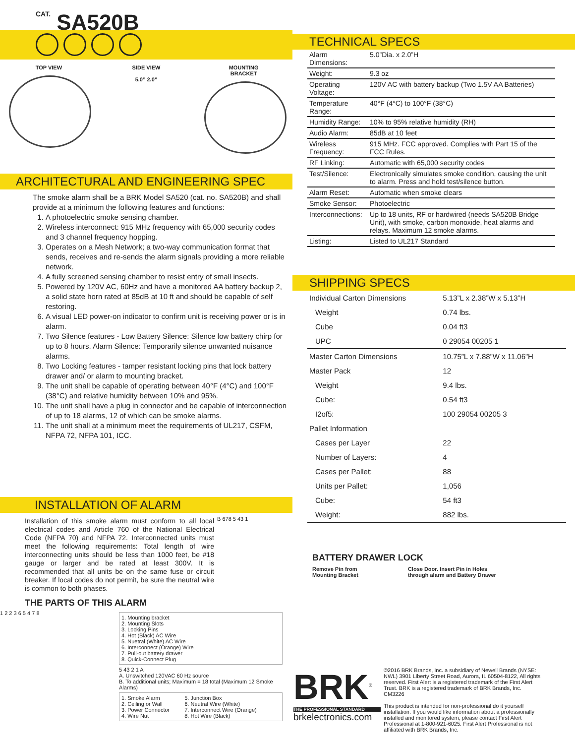CAT. SA520B
TOP VIEW SIDE VIEW
5.0” 2.0”
MOUNTING
BRACKET
ARCHITECTURAL AND ENGINEERING SPEC
The smoke alarm shall be a BRK Model SA520 (cat. no. SA520B) and shall provide at a minimum the following features and functions:
1. A photoelectric smoke sensing chamber.
2. Wireless interconnect: 915 MHz frequency with 65,000 security codes and 3 channel frequency hopping.
3. Operates on a Mesh Network; a two-way communication format that sends, receives and re-sends the alarm signals providing a more reliable network.
4. A fully screened sensing chamber to resist entry of small insects.
5. Powered by 120V AC, 60Hz and have a monitored AA battery backup 2, a solid state horn rated at 85dB at 10 ft and should be capable of self restoring.
6. A visual LED power-on indicator to confirm unit is receiving power or is in alarm.
7. Two Silence features - Low Battery Silence: Silence low battery chirp for up to 8 hours. Alarm Silence: Temporarily silence unwanted nuisance alarms.
8. Two Locking features - tamper resistant locking pins that lock battery drawer and/ or alarm to mounting bracket.
9. The unit shall be capable of operating between 40°F (4°C) and 100°F (38°C) and relative humidity between 10% and 95%.
10. The unit shall have a plug in connector and be capable of interconnection of up to 18 alarms, 12 of which can be smoke alarms.
11. The unit shall at a minimum meet the requirements of UL217, CSFM, NFPA 72, NFPA 101, ICC.
INSTALLATION OF ALARM
Installation of this smoke alarm must conform to all local electrical codes and Article 760 of the National Electrical Code (NFPA 70) and NFPA 72. Interconnected units must meet the following requirements: Total length of wire interconnecting units should be less than 1000 feet, be #18 gauge or larger and be rated at least 300V. It is recommended that all units be on the same fuse or circuit breaker. If local codes do not permit, be sure the neutral wire is common to both phases.
THE PARTS OF THIS ALARM
B 678 5 43 1
1 2 2 3 6 5 4 7 8
1. Mounting bracket
2. Mounting Slots
3. Locking Pins
4. Hot (Black) AC Wire
5. Nuetral (White) AC Wire
6. Interconnect (Orange) Wire
7. Pull-out battery drawer
8. Quick-Connect Plug
5 43 2 1 A
A. Unswitched 120VAC 60 Hz source
B. To additional units; Maximum = 18 total (Maximum 12 Smoke Alarms)
1. Smoke Alarm
2. Ceiling or Wall
3. Power Connector
4. Wire Nut
5. Junction Box
6. Neutral Wire (White)
7. Interconnect Wire (Orange)
8. Hot Wire (Black)
TECHNICAL SPECS
| Alarm Dimensions: | 5.0”Dia. x 2.0”H |
| Weight: | 9.3 oz |
| Operating Voltage: | 120V AC with battery backup (Two 1.5V AA Batteries) |
| Temperature Range: | 40°F (4°C) to 100°F (38°C) |
| Humidity Range: | 10% to 95% relative humidity (RH) |
| Audio Alarm: | 85dB at 10 feet |
| Wireless Frequency: | 915 MHz. FCC approved. Complies with Part 15 of the FCC Rules. |
| RF Linking: | Automatic with 65,000 security codes |
| Test/Silence: | Electronically simulates smoke condition, causing the unit to alarm. Press and hold test/silence button. |
| Alarm Reset: | Automatic when smoke clears |
| Smoke Sensor: | Photoelectric |
| Interconnections: | Up to 18 units, RF or hardwired (needs SA520B Bridge Unit), with smoke, carbon monoxide, heat alarms and relays. Maximum 12 smoke alarms. |
| Listing: | Listed to UL217 Standard |
SHIPPING SPECS
| Individual Carton Dimensions | 5.13”L x 2.38”W x 5.13”H |
| Weight | 0.74 lbs. |
| Cube | 0.04 ft3 |
| UPC | 0 29054 00205 1 |
| Master Carton Dimensions | 10.75”L x 7.88”W x 11.06”H |
| Master Pack | 12 |
| Weight | 9.4 lbs. |
| Cube: | 0.54 ft3 |
| I2of5: | 100 29054 00205 3 |
| Pallet Information | |
| Cases per Layer | 22 |
| Number of Layers: | 4 |
| Cases per Pallet: | 88 |
| Units per Pallet: | 1,056 |
| Cube: | 54 ft3 |
| Weight: | 882 lbs. |
BATTERY DRAWER LOCK
Remove Pin from
Mounting Bracket
Close Door. Insert Pin in Holes
through alarm and Battery Drawer
BRK<sup>®</sup>
THE PROFESSIONAL STANDARD
brkelectronics.com
©2016 BRK Brands, Inc. a subsidiary of Newell Brands (NYSE: NWL) 3901 Liberty Street Road, Aurora, IL 60504-8122, All rights reserved. First Alert is a registered trademark of the First Alert Trust. BRK is a registered trademark of BRK Brands, Inc.
CM3226
This product is intended for non-professional do it yourself installation. If you would like information about a professionally installed and monitored system, please contact First Alert Professional at 1-800-921-6025. First Alert Professional is not affiliated with BRK Brands, Inc.